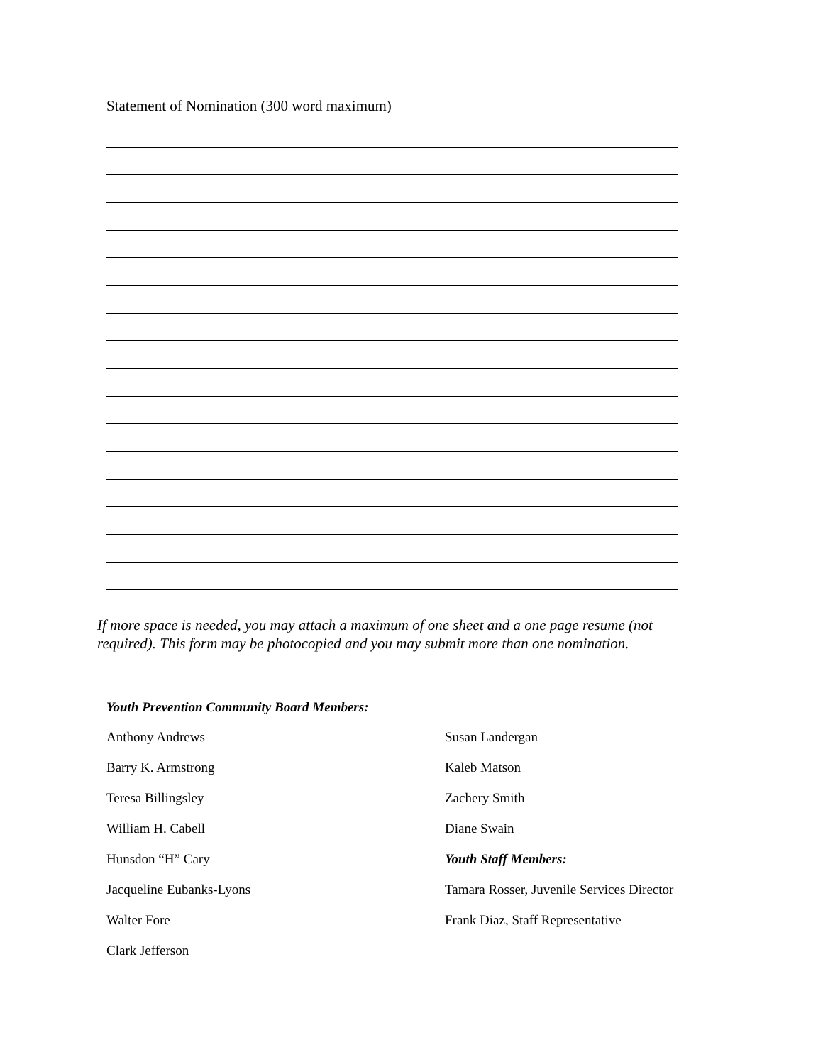Statement of Nomination (300 word maximum)
If more space is needed, you may attach a maximum of one sheet and a one page resume (not required). This form may be photocopied and you may submit more than one nomination.
Youth Prevention Community Board Members:
Anthony Andrews
Barry K. Armstrong
Teresa Billingsley
William H. Cabell
Hunsdon “H” Cary
Jacqueline Eubanks-Lyons
Walter Fore
Clark Jefferson
Susan Landergan
Kaleb Matson
Zachery Smith
Diane Swain
Youth Staff Members:
Tamara Rosser, Juvenile Services Director
Frank Diaz, Staff Representative